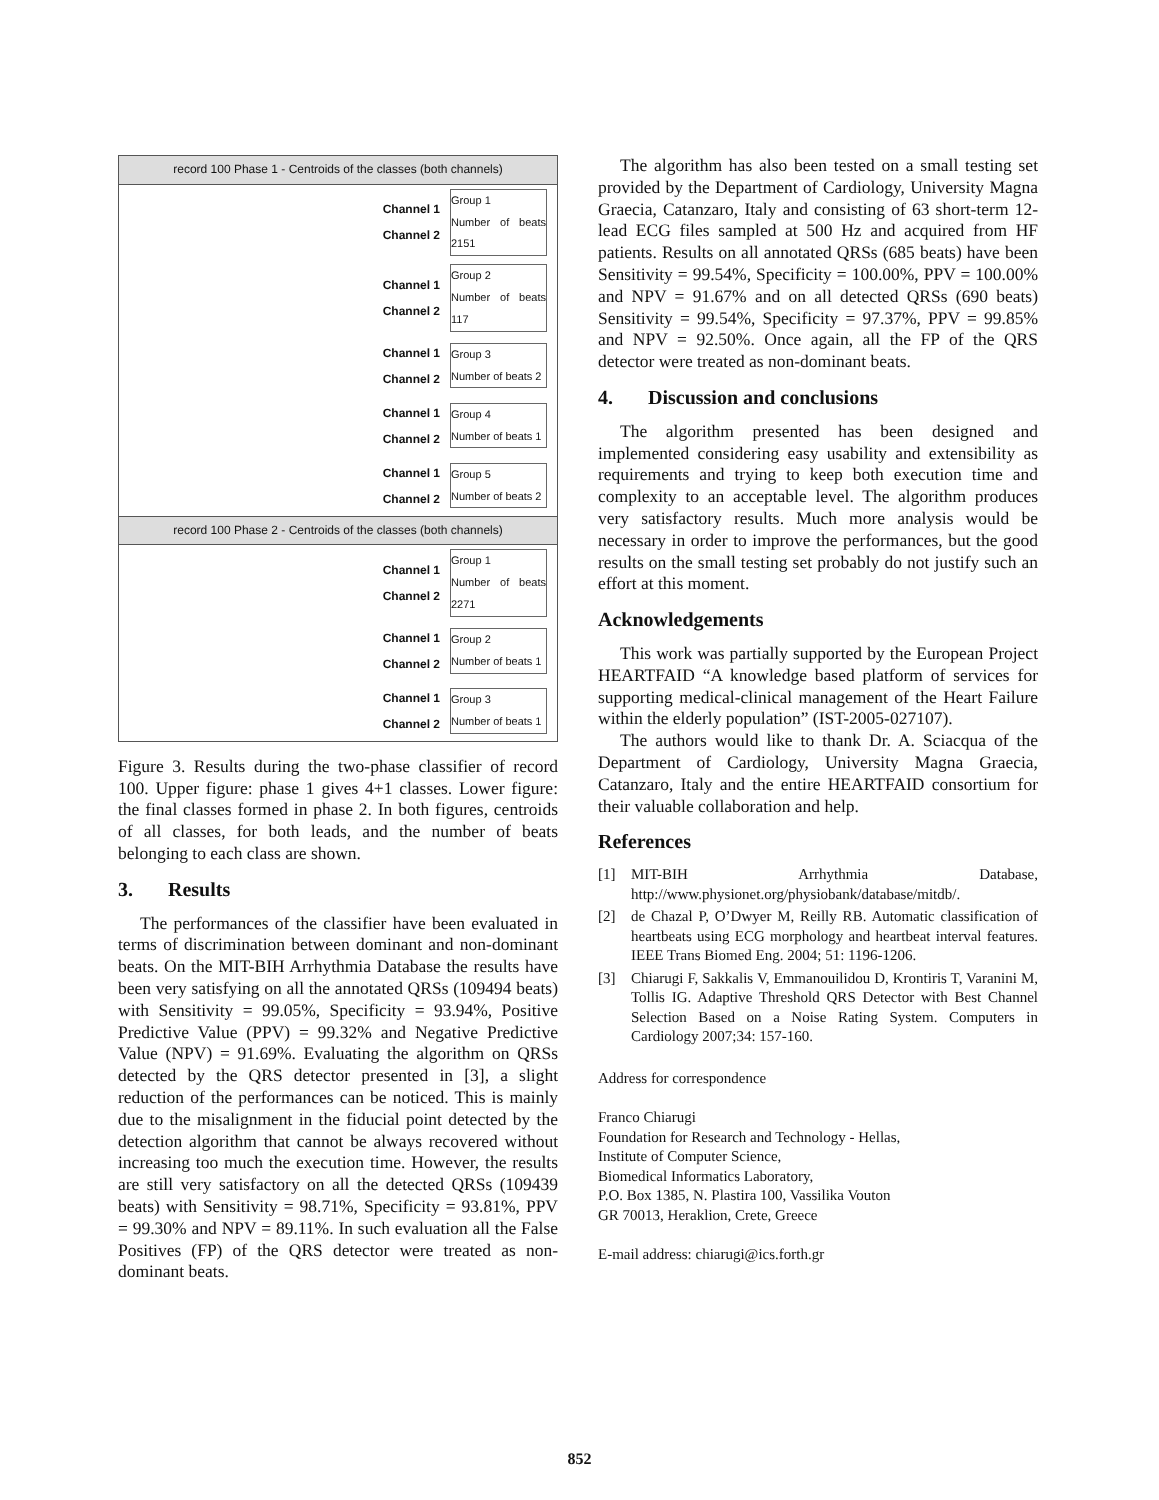record 100 Phase 1 - Centroids of the classes (both channels)
Channel 1
Channel 2
Group 1
Number of beats 2151
Channel 1
Channel 2
Group 2
Number of beats 117
Channel 1
Channel 2
Group 3
Number of beats 2
Channel 1
Channel 2
Group 4
Number of beats 1
Channel 1
Channel 2
Group 5
Number of beats 2
record 100 Phase 2 - Centroids of the classes (both channels)
Channel 1
Channel 2
Group 1
Number of beats 2271
Channel 1
Channel 2
Group 2
Number of beats 1
Channel 1
Channel 2
Group 3
Number of beats 1
Figure 3. Results during the two-phase classifier of record 100. Upper figure: phase 1 gives 4+1 classes. Lower figure: the final classes formed in phase 2. In both figures, centroids of all classes, for both leads, and the number of beats belonging to each class are shown.
3. Results
The performances of the classifier have been evaluated in terms of discrimination between dominant and non-dominant beats. On the MIT-BIH Arrhythmia Database the results have been very satisfying on all the annotated QRSs (109494 beats) with Sensitivity = 99.05%, Specificity = 93.94%, Positive Predictive Value (PPV) = 99.32% and Negative Predictive Value (NPV) = 91.69%. Evaluating the algorithm on QRSs detected by the QRS detector presented in [3], a slight reduction of the performances can be noticed. This is mainly due to the misalignment in the fiducial point detected by the detection algorithm that cannot be always recovered without increasing too much the execution time. However, the results are still very satisfactory on all the detected QRSs (109439 beats) with Sensitivity = 98.71%, Specificity = 93.81%, PPV = 99.30% and NPV = 89.11%. In such evaluation all the False Positives (FP) of the QRS detector were treated as non-dominant beats.
The algorithm has also been tested on a small testing set provided by the Department of Cardiology, University Magna Graecia, Catanzaro, Italy and consisting of 63 short-term 12-lead ECG files sampled at 500 Hz and acquired from HF patients. Results on all annotated QRSs (685 beats) have been Sensitivity = 99.54%, Specificity = 100.00%, PPV = 100.00% and NPV = 91.67% and on all detected QRSs (690 beats) Sensitivity = 99.54%, Specificity = 97.37%, PPV = 99.85% and NPV = 92.50%. Once again, all the FP of the QRS detector were treated as non-dominant beats.
4. Discussion and conclusions
The algorithm presented has been designed and implemented considering easy usability and extensibility as requirements and trying to keep both execution time and complexity to an acceptable level. The algorithm produces very satisfactory results. Much more analysis would be necessary in order to improve the performances, but the good results on the small testing set probably do not justify such an effort at this moment.
Acknowledgements
This work was partially supported by the European Project HEARTFAID “A knowledge based platform of services for supporting medical-clinical management of the Heart Failure within the elderly population” (IST-2005-027107).
The authors would like to thank Dr. A. Sciacqua of the Department of Cardiology, University Magna Graecia, Catanzaro, Italy and the entire HEARTFAID consortium for their valuable collaboration and help.
References
[1] MIT-BIH Arrhythmia Database, http://www.physionet.org/physiobank/database/mitdb/.
[2] de Chazal P, O’Dwyer M, Reilly RB. Automatic classification of heartbeats using ECG morphology and heartbeat interval features. IEEE Trans Biomed Eng. 2004; 51: 1196-1206.
[3] Chiarugi F, Sakkalis V, Emmanouilidou D, Krontiris T, Varanini M, Tollis IG. Adaptive Threshold QRS Detector with Best Channel Selection Based on a Noise Rating System. Computers in Cardiology 2007;34: 157-160.
Address for correspondence
Franco Chiarugi
Foundation for Research and Technology - Hellas,
Institute of Computer Science,
Biomedical Informatics Laboratory,
P.O. Box 1385, N. Plastira 100, Vassilika Vouton
GR 70013, Heraklion, Crete, Greece
E-mail address: chiarugi@ics.forth.gr
852